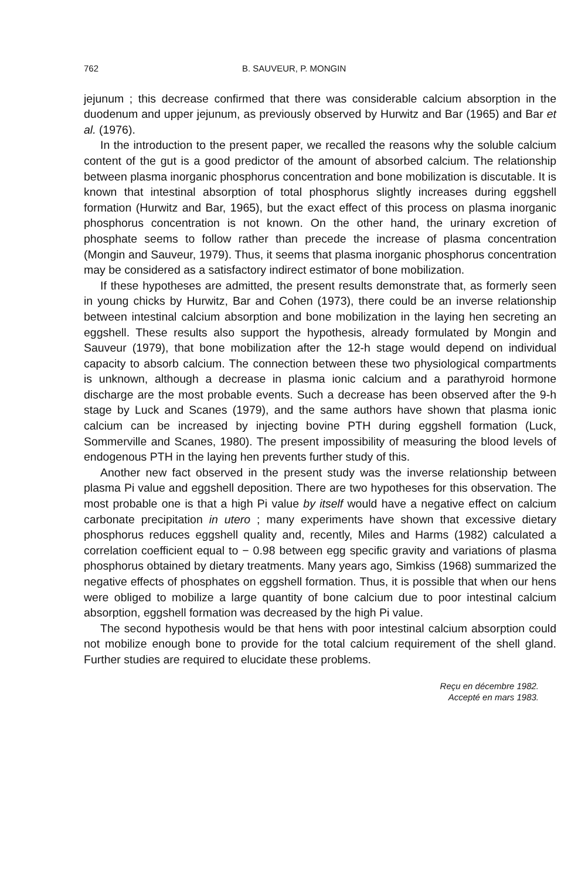762 B. SAUVEUR, P. MONGIN
jejunum ; this decrease confirmed that there was considerable calcium absorption in the duodenum and upper jejunum, as previously observed by Hurwitz and Bar (1965) and Bar et al. (1976).
In the introduction to the present paper, we recalled the reasons why the soluble calcium content of the gut is a good predictor of the amount of absorbed calcium. The relationship between plasma inorganic phosphorus concentration and bone mobilization is discutable. It is known that intestinal absorption of total phosphorus slightly increases during eggshell formation (Hurwitz and Bar, 1965), but the exact effect of this process on plasma inorganic phosphorus concentration is not known. On the other hand, the urinary excretion of phosphate seems to follow rather than precede the increase of plasma concentration (Mongin and Sauveur, 1979). Thus, it seems that plasma inorganic phosphorus concentration may be considered as a satisfactory indirect estimator of bone mobilization.
If these hypotheses are admitted, the present results demonstrate that, as formerly seen in young chicks by Hurwitz, Bar and Cohen (1973), there could be an inverse relationship between intestinal calcium absorption and bone mobilization in the laying hen secreting an eggshell. These results also support the hypothesis, already formulated by Mongin and Sauveur (1979), that bone mobilization after the 12-h stage would depend on individual capacity to absorb calcium. The connection between these two physiological compartments is unknown, although a decrease in plasma ionic calcium and a parathyroid hormone discharge are the most probable events. Such a decrease has been observed after the 9-h stage by Luck and Scanes (1979), and the same authors have shown that plasma ionic calcium can be increased by injecting bovine PTH during eggshell formation (Luck, Sommerville and Scanes, 1980). The present impossibility of measuring the blood levels of endogenous PTH in the laying hen prevents further study of this.
Another new fact observed in the present study was the inverse relationship between plasma Pi value and eggshell deposition. There are two hypotheses for this observation. The most probable one is that a high Pi value by itself would have a negative effect on calcium carbonate precipitation in utero ; many experiments have shown that excessive dietary phosphorus reduces eggshell quality and, recently, Miles and Harms (1982) calculated a correlation coefficient equal to − 0.98 between egg specific gravity and variations of plasma phosphorus obtained by dietary treatments. Many years ago, Simkiss (1968) summarized the negative effects of phosphates on eggshell formation. Thus, it is possible that when our hens were obliged to mobilize a large quantity of bone calcium due to poor intestinal calcium absorption, eggshell formation was decreased by the high Pi value.
The second hypothesis would be that hens with poor intestinal calcium absorption could not mobilize enough bone to provide for the total calcium requirement of the shell gland. Further studies are required to elucidate these problems.
Reçu en décembre 1982.
Accepté en mars 1983.